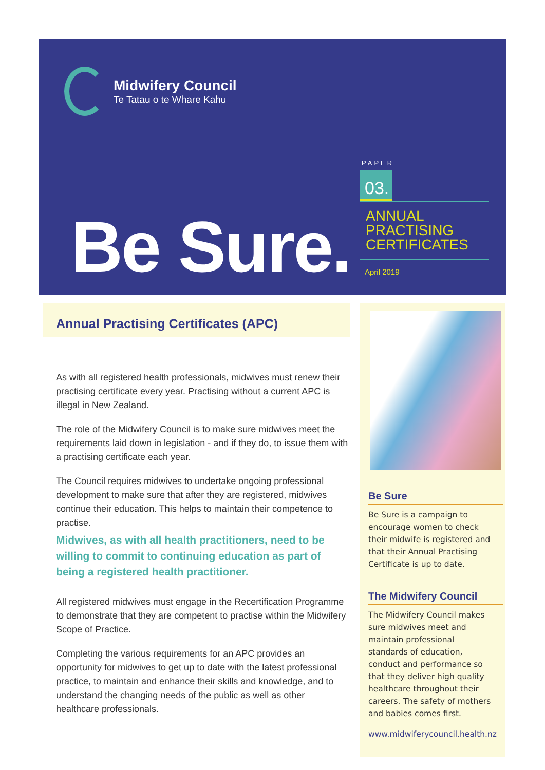Midwifery Council
Te Tatau o te Whare Kahu
Be Sure.
PAPER
03.
ANNUAL
PRACTISING
CERTIFICATES
April 2019
Annual Practising Certificates (APC)
As with all registered health professionals, midwives must renew their practising certificate every year. Practising without a current APC is illegal in New Zealand.
The role of the Midwifery Council is to make sure midwives meet the requirements laid down in legislation - and if they do, to issue them with a practising certificate each year.
The Council requires midwives to undertake ongoing professional development to make sure that after they are registered, midwives continue their education. This helps to maintain their competence to practise.
Midwives, as with all health practitioners, need to be willing to commit to continuing education as part of being a registered health practitioner.
All registered midwives must engage in the Recertification Programme to demonstrate that they are competent to practise within the Midwifery Scope of Practice.
Completing the various requirements for an APC provides an opportunity for midwives to get up to date with the latest professional practice, to maintain and enhance their skills and knowledge, and to understand the changing needs of the public as well as other healthcare professionals.
Be Sure
Be Sure is a campaign to encourage women to check their midwife is registered and that their Annual Practising Certificate is up to date.
The Midwifery Council
The Midwifery Council makes sure midwives meet and maintain professional standards of education, conduct and performance so that they deliver high quality healthcare throughout their careers. The safety of mothers and babies comes first.
www.midwiferycouncil.health.nz